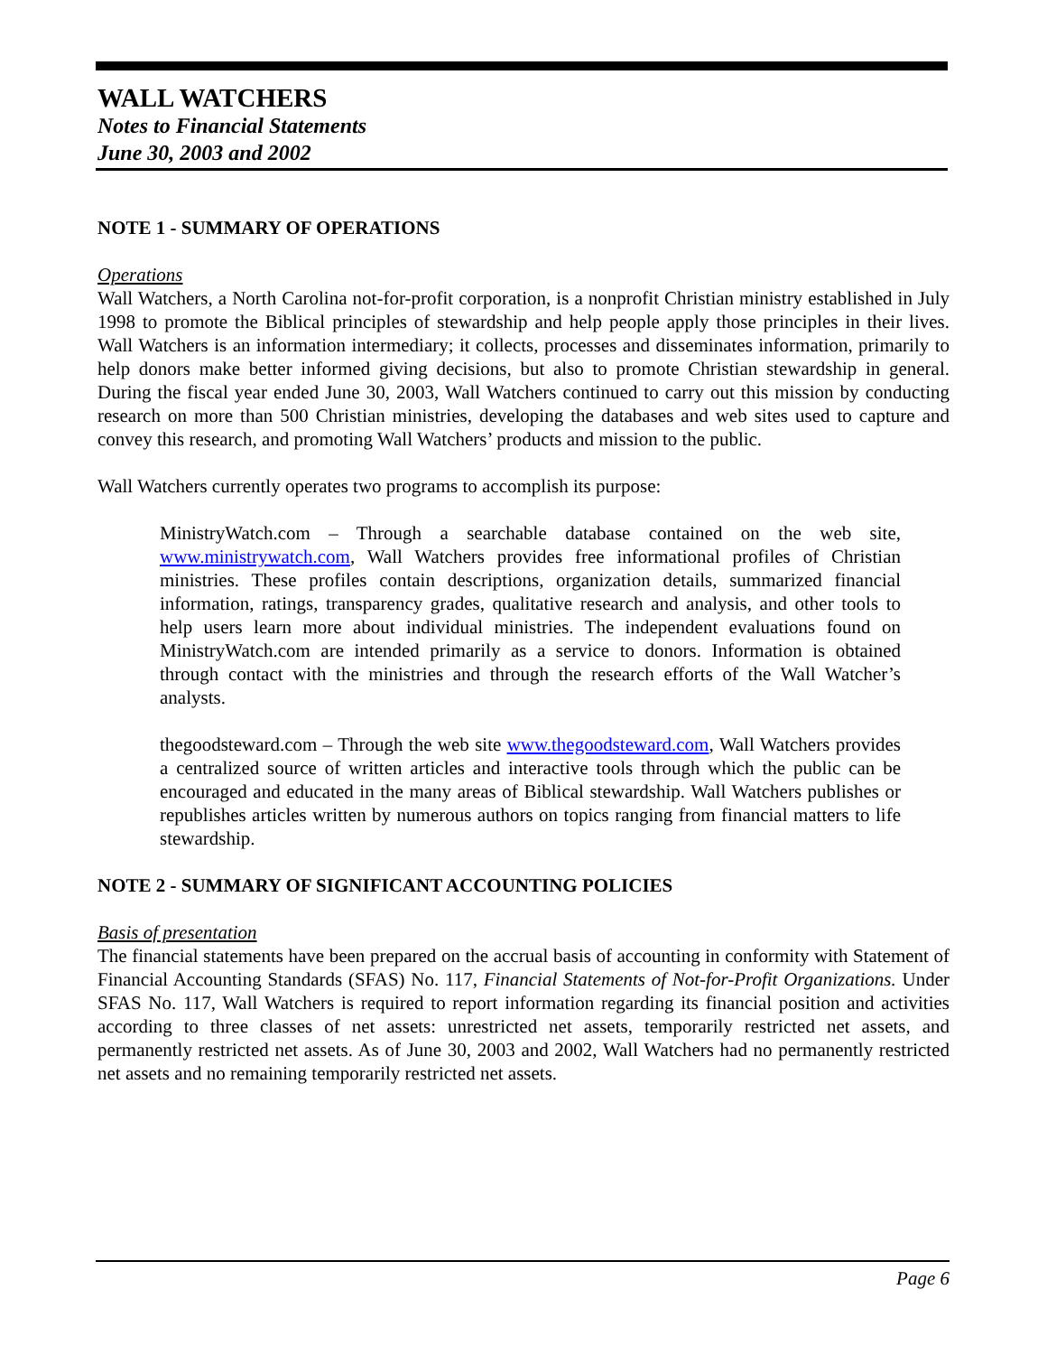WALL WATCHERS
Notes to Financial Statements
June 30, 2003 and 2002
NOTE 1 - SUMMARY OF OPERATIONS
Operations
Wall Watchers, a North Carolina not-for-profit corporation, is a nonprofit Christian ministry established in July 1998 to promote the Biblical principles of stewardship and help people apply those principles in their lives. Wall Watchers is an information intermediary; it collects, processes and disseminates information, primarily to help donors make better informed giving decisions, but also to promote Christian stewardship in general. During the fiscal year ended June 30, 2003, Wall Watchers continued to carry out this mission by conducting research on more than 500 Christian ministries, developing the databases and web sites used to capture and convey this research, and promoting Wall Watchers’ products and mission to the public.
Wall Watchers currently operates two programs to accomplish its purpose:
MinistryWatch.com – Through a searchable database contained on the web site, www.ministrywatch.com, Wall Watchers provides free informational profiles of Christian ministries. These profiles contain descriptions, organization details, summarized financial information, ratings, transparency grades, qualitative research and analysis, and other tools to help users learn more about individual ministries. The independent evaluations found on MinistryWatch.com are intended primarily as a service to donors. Information is obtained through contact with the ministries and through the research efforts of the Wall Watcher’s analysts.
thegoodsteward.com – Through the web site www.thegoodsteward.com, Wall Watchers provides a centralized source of written articles and interactive tools through which the public can be encouraged and educated in the many areas of Biblical stewardship. Wall Watchers publishes or republishes articles written by numerous authors on topics ranging from financial matters to life stewardship.
NOTE 2 - SUMMARY OF SIGNIFICANT ACCOUNTING POLICIES
Basis of presentation
The financial statements have been prepared on the accrual basis of accounting in conformity with Statement of Financial Accounting Standards (SFAS) No. 117, Financial Statements of Not-for-Profit Organizations. Under SFAS No. 117, Wall Watchers is required to report information regarding its financial position and activities according to three classes of net assets: unrestricted net assets, temporarily restricted net assets, and permanently restricted net assets. As of June 30, 2003 and 2002, Wall Watchers had no permanently restricted net assets and no remaining temporarily restricted net assets.
Page 6